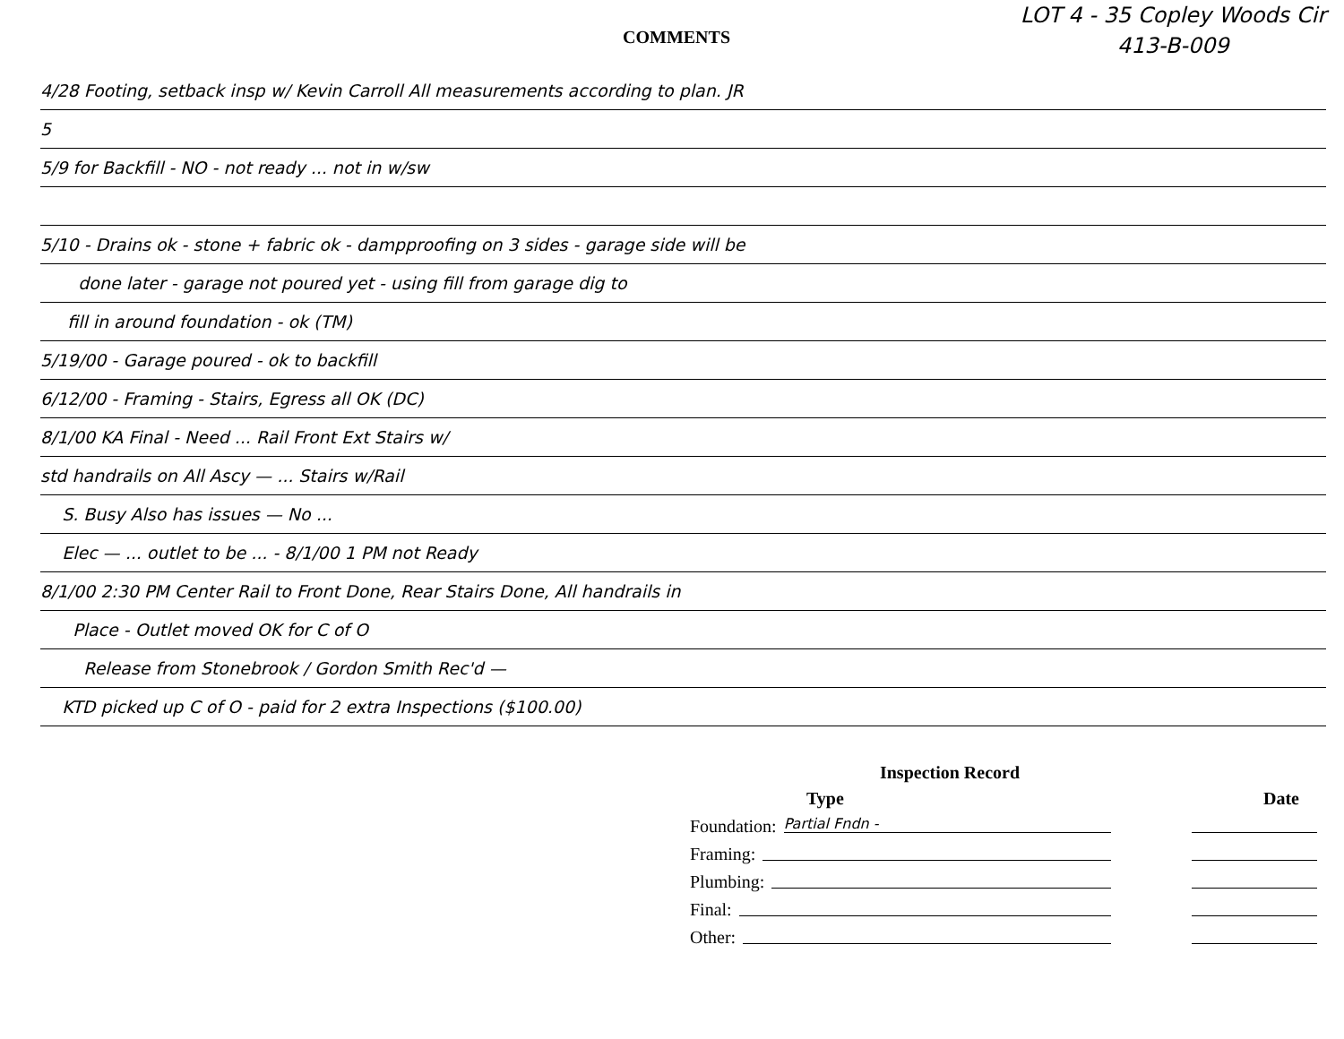COMMENTS
LOT 4 - 35 Copley Woods Cir
413-B-009
4/28 Footing, setback insp w/ Kevin Carroll All measurements according to plan. JR
5
5/9 for Backfill - NO - not ready ... not in w/sw
5/10 - Drains ok - stone + fabric ok - dampproofing on 3 sides - garage side will be
done later - garage not poured yet - using fill from garage dig to
fill in around foundation - ok (TM)
5/19/00 - Garage poured - ok to backfill
6/12/00 - Framing - Stairs, Egress all OK (DC)
8/1/00 KA Final - Need ... Rail Front Ext Stairs w/
std handrails on All Ascy — ... Stairs w/Rail
S. Busy Also has issues — No ...
Elec — ... outlet to be ... - 8/1/00 1 PM not Ready
8/1/00 2:30 PM Center Rail to Front Done, Rear Stairs Done, All handrails in
Place - Outlet moved OK for C of O
Release from Stonebrook / Gordon Smith Rec'd —
KTD picked up C of O - paid for 2 extra Inspections ($100.00)
Inspection Record
Type Date
Foundation: Partial Fndn -
Framing:
Plumbing:
Final:
Other: